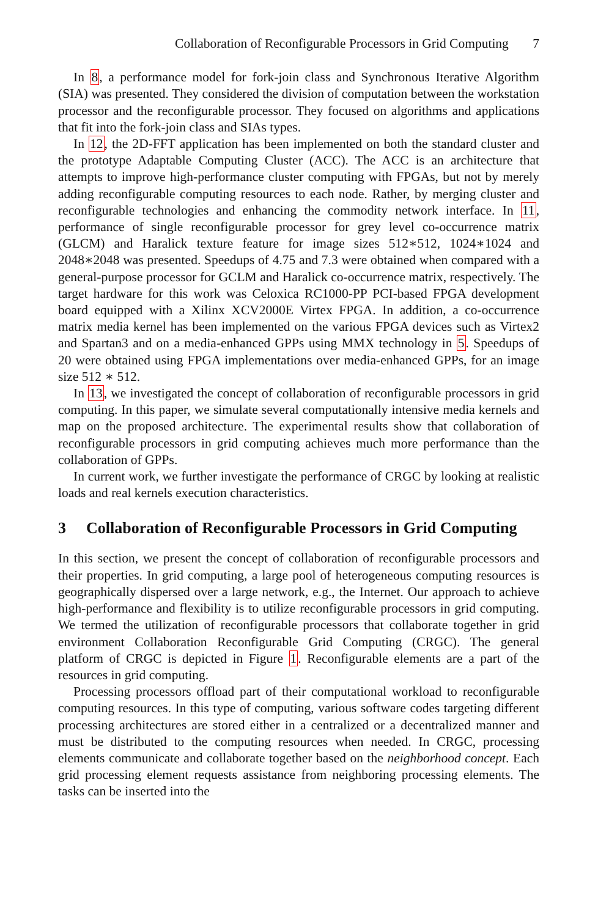Collaboration of Reconfigurable Processors in Grid Computing 7
In 8, a performance model for fork-join class and Synchronous Iterative Algorithm (SIA) was presented. They considered the division of computation between the workstation processor and the reconfigurable processor. They focused on algorithms and applications that fit into the fork-join class and SIAs types.
In 12, the 2D-FFT application has been implemented on both the standard cluster and the prototype Adaptable Computing Cluster (ACC). The ACC is an architecture that attempts to improve high-performance cluster computing with FPGAs, but not by merely adding reconfigurable computing resources to each node. Rather, by merging cluster and reconfigurable technologies and enhancing the commodity network interface. In 11, performance of single reconfigurable processor for grey level co-occurrence matrix (GLCM) and Haralick texture feature for image sizes 512∗512, 1024∗1024 and 2048∗2048 was presented. Speedups of 4.75 and 7.3 were obtained when compared with a general-purpose processor for GCLM and Haralick co-occurrence matrix, respectively. The target hardware for this work was Celoxica RC1000-PP PCI-based FPGA development board equipped with a Xilinx XCV2000E Virtex FPGA. In addition, a co-occurrence matrix media kernel has been implemented on the various FPGA devices such as Virtex2 and Spartan3 and on a media-enhanced GPPs using MMX technology in 5. Speedups of 20 were obtained using FPGA implementations over media-enhanced GPPs, for an image size 512 ∗ 512.
In 13, we investigated the concept of collaboration of reconfigurable processors in grid computing. In this paper, we simulate several computationally intensive media kernels and map on the proposed architecture. The experimental results show that collaboration of reconfigurable processors in grid computing achieves much more performance than the collaboration of GPPs.
In current work, we further investigate the performance of CRGC by looking at realistic loads and real kernels execution characteristics.
3 Collaboration of Reconfigurable Processors in Grid Computing
In this section, we present the concept of collaboration of reconfigurable processors and their properties. In grid computing, a large pool of heterogeneous computing resources is geographically dispersed over a large network, e.g., the Internet. Our approach to achieve high-performance and flexibility is to utilize reconfigurable processors in grid computing. We termed the utilization of reconfigurable processors that collaborate together in grid environment Collaboration Reconfigurable Grid Computing (CRGC). The general platform of CRGC is depicted in Figure 1. Reconfigurable elements are a part of the resources in grid computing.
Processing processors offload part of their computational workload to reconfigurable computing resources. In this type of computing, various software codes targeting different processing architectures are stored either in a centralized or a decentralized manner and must be distributed to the computing resources when needed. In CRGC, processing elements communicate and collaborate together based on the neighborhood concept. Each grid processing element requests assistance from neighboring processing elements. The tasks can be inserted into the